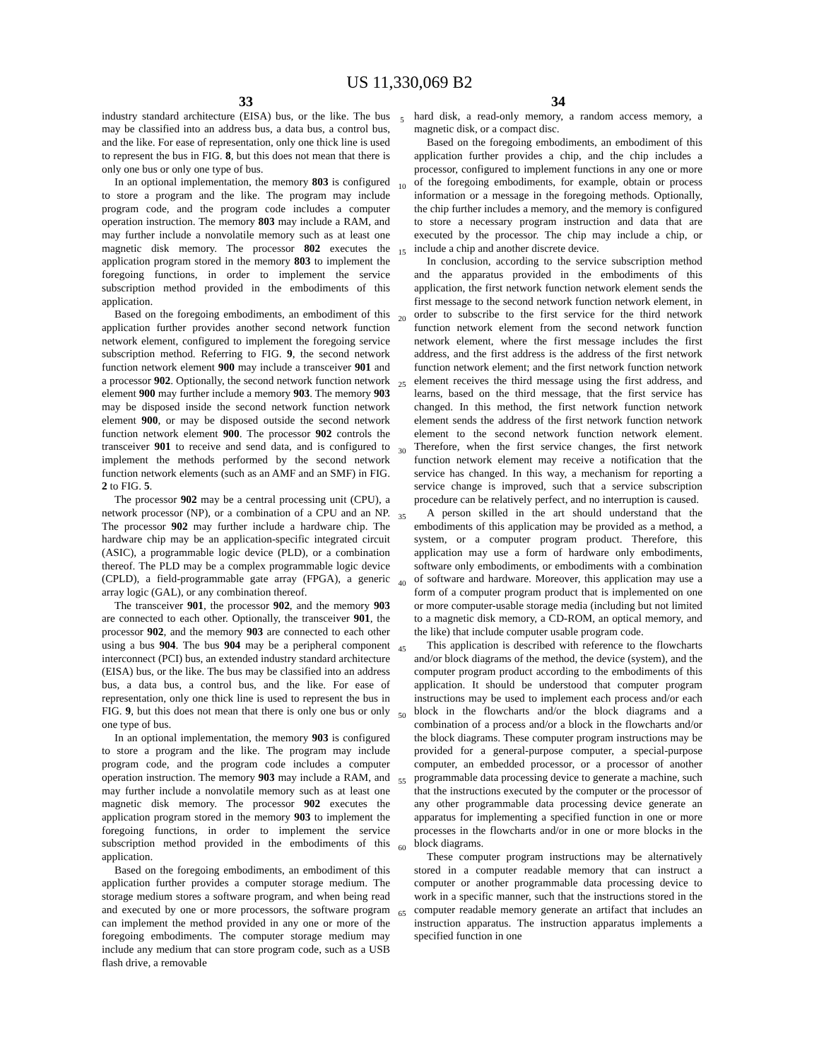US 11,330,069 B2
33
industry standard architecture (EISA) bus, or the like. The bus may be classified into an address bus, a data bus, a control bus, and the like. For ease of representation, only one thick line is used to represent the bus in FIG. 8, but this does not mean that there is only one bus or only one type of bus.
In an optional implementation, the memory 803 is configured to store a program and the like. The program may include program code, and the program code includes a computer operation instruction. The memory 803 may include a RAM, and may further include a nonvolatile memory such as at least one magnetic disk memory. The processor 802 executes the application program stored in the memory 803 to implement the foregoing functions, in order to implement the service subscription method provided in the embodiments of this application.
Based on the foregoing embodiments, an embodiment of this application further provides another second network function network element, configured to implement the foregoing service subscription method. Referring to FIG. 9, the second network function network element 900 may include a transceiver 901 and a processor 902. Optionally, the second network function network element 900 may further include a memory 903. The memory 903 may be disposed inside the second network function network element 900, or may be disposed outside the second network function network element 900. The processor 902 controls the transceiver 901 to receive and send data, and is configured to implement the methods performed by the second network function network elements (such as an AMF and an SMF) in FIG. 2 to FIG. 5.
The processor 902 may be a central processing unit (CPU), a network processor (NP), or a combination of a CPU and an NP. The processor 902 may further include a hardware chip. The hardware chip may be an application-specific integrated circuit (ASIC), a programmable logic device (PLD), or a combination thereof. The PLD may be a complex programmable logic device (CPLD), a field-programmable gate array (FPGA), a generic array logic (GAL), or any combination thereof.
The transceiver 901, the processor 902, and the memory 903 are connected to each other. Optionally, the transceiver 901, the processor 902, and the memory 903 are connected to each other using a bus 904. The bus 904 may be a peripheral component interconnect (PCI) bus, an extended industry standard architecture (EISA) bus, or the like. The bus may be classified into an address bus, a data bus, a control bus, and the like. For ease of representation, only one thick line is used to represent the bus in FIG. 9, but this does not mean that there is only one bus or only one type of bus.
In an optional implementation, the memory 903 is configured to store a program and the like. The program may include program code, and the program code includes a computer operation instruction. The memory 903 may include a RAM, and may further include a nonvolatile memory such as at least one magnetic disk memory. The processor 902 executes the application program stored in the memory 903 to implement the foregoing functions, in order to implement the service subscription method provided in the embodiments of this application.
Based on the foregoing embodiments, an embodiment of this application further provides a computer storage medium. The storage medium stores a software program, and when being read and executed by one or more processors, the software program can implement the method provided in any one or more of the foregoing embodiments. The computer storage medium may include any medium that can store program code, such as a USB flash drive, a removable
5
10
15
20
25
30
35
40
45
50
55
60
65
34
hard disk, a read-only memory, a random access memory, a magnetic disk, or a compact disc.
Based on the foregoing embodiments, an embodiment of this application further provides a chip, and the chip includes a processor, configured to implement functions in any one or more of the foregoing embodiments, for example, obtain or process information or a message in the foregoing methods. Optionally, the chip further includes a memory, and the memory is configured to store a necessary program instruction and data that are executed by the processor. The chip may include a chip, or include a chip and another discrete device.
In conclusion, according to the service subscription method and the apparatus provided in the embodiments of this application, the first network function network element sends the first message to the second network function network element, in order to subscribe to the first service for the third network function network element from the second network function network element, where the first message includes the first address, and the first address is the address of the first network function network element; and the first network function network element receives the third message using the first address, and learns, based on the third message, that the first service has changed. In this method, the first network function network element sends the address of the first network function network element to the second network function network element. Therefore, when the first service changes, the first network function network element may receive a notification that the service has changed. In this way, a mechanism for reporting a service change is improved, such that a service subscription procedure can be relatively perfect, and no interruption is caused.
A person skilled in the art should understand that the embodiments of this application may be provided as a method, a system, or a computer program product. Therefore, this application may use a form of hardware only embodiments, software only embodiments, or embodiments with a combination of software and hardware. Moreover, this application may use a form of a computer program product that is implemented on one or more computer-usable storage media (including but not limited to a magnetic disk memory, a CD-ROM, an optical memory, and the like) that include computer usable program code.
This application is described with reference to the flowcharts and/or block diagrams of the method, the device (system), and the computer program product according to the embodiments of this application. It should be understood that computer program instructions may be used to implement each process and/or each block in the flowcharts and/or the block diagrams and a combination of a process and/or a block in the flowcharts and/or the block diagrams. These computer program instructions may be provided for a general-purpose computer, a special-purpose computer, an embedded processor, or a processor of another programmable data processing device to generate a machine, such that the instructions executed by the computer or the processor of any other programmable data processing device generate an apparatus for implementing a specified function in one or more processes in the flowcharts and/or in one or more blocks in the block diagrams.
These computer program instructions may be alternatively stored in a computer readable memory that can instruct a computer or another programmable data processing device to work in a specific manner, such that the instructions stored in the computer readable memory generate an artifact that includes an instruction apparatus. The instruction apparatus implements a specified function in one